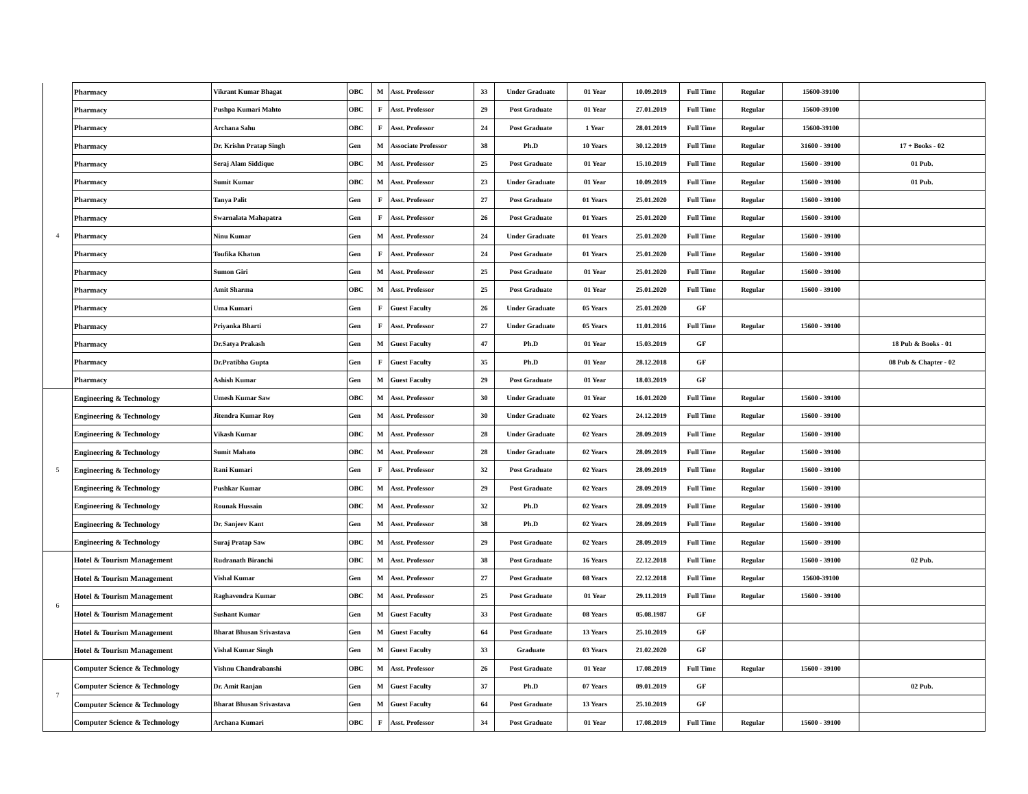| 4 | Pharmacy | Vikrant Kumar Bhagat | OBC | M | Asst. Professor | 33 | Under Graduate | 01 Year | 10.09.2019 | Full Time | Regular | 15600-39100 | |
| | Pharmacy | Pushpa Kumari Mahto | OBC | F | Asst. Professor | 29 | Post Graduate | 01 Year | 27.01.2019 | Full Time | Regular | 15600-39100 | |
| | Pharmacy | Archana Sahu | OBC | F | Asst. Professor | 24 | Post Graduate | 1 Year | 28.01.2019 | Full Time | Regular | 15600-39100 | |
| | Pharmacy | Dr. Krishn Pratap Singh | Gen | M | Associate Professor | 38 | Ph.D | 10 Years | 30.12.2019 | Full Time | Regular | 31600 - 39100 | 17 + Books - 02 |
| | Pharmacy | Seraj Alam Siddique | OBC | M | Asst. Professor | 25 | Post Graduate | 01 Year | 15.10.2019 | Full Time | Regular | 15600 - 39100 | 01 Pub. |
| | Pharmacy | Sumit Kumar | OBC | M | Asst. Professor | 23 | Under Graduate | 01 Year | 10.09.2019 | Full Time | Regular | 15600 - 39100 | 01 Pub. |
| | Pharmacy | Tanya Palit | Gen | F | Asst. Professor | 27 | Post Graduate | 01 Years | 25.01.2020 | Full Time | Regular | 15600 - 39100 | |
| | Pharmacy | Swarnalata Mahapatra | Gen | F | Asst. Professor | 26 | Post Graduate | 01 Years | 25.01.2020 | Full Time | Regular | 15600 - 39100 | |
| | Pharmacy | Ninu Kumar | Gen | M | Asst. Professor | 24 | Under Graduate | 01 Years | 25.01.2020 | Full Time | Regular | 15600 - 39100 | |
| | Pharmacy | Toufika Khatun | Gen | F | Asst. Professor | 24 | Post Graduate | 01 Years | 25.01.2020 | Full Time | Regular | 15600 - 39100 | |
| | Pharmacy | Sumon Giri | Gen | M | Asst. Professor | 25 | Post Graduate | 01 Year | 25.01.2020 | Full Time | Regular | 15600 - 39100 | |
| | Pharmacy | Amit Sharma | OBC | M | Asst. Professor | 25 | Post Graduate | 01 Year | 25.01.2020 | Full Time | Regular | 15600 - 39100 | |
| | Pharmacy | Uma Kumari | Gen | F | Guest Faculty | 26 | Under Graduate | 05 Years | 25.01.2020 | GF | | | |
| | Pharmacy | Priyanka Bharti | Gen | F | Asst. Professor | 27 | Under Graduate | 05 Years | 11.01.2016 | Full Time | Regular | 15600 - 39100 | |
| | Pharmacy | Dr.Satya Prakash | Gen | M | Guest Faculty | 47 | Ph.D | 01 Year | 15.03.2019 | GF | | | 18 Pub & Books - 01 |
| | Pharmacy | Dr.Pratibha Gupta | Gen | F | Guest Faculty | 35 | Ph.D | 01 Year | 28.12.2018 | GF | | | 08 Pub & Chapter - 02 |
| | Pharmacy | Ashish Kumar | Gen | M | Guest Faculty | 29 | Post Graduate | 01 Year | 18.03.2019 | GF | | | |
| 5 | Engineering & Technology | Umesh Kumar Saw | OBC | M | Asst. Professor | 30 | Under Graduate | 01 Year | 16.01.2020 | Full Time | Regular | 15600 - 39100 | |
| | Engineering & Technology | Jitendra Kumar Roy | Gen | M | Asst. Professor | 30 | Under Graduate | 02 Years | 24.12.2019 | Full Time | Regular | 15600 - 39100 | |
| | Engineering & Technology | Vikash Kumar | OBC | M | Asst. Professor | 28 | Under Graduate | 02 Years | 28.09.2019 | Full Time | Regular | 15600 - 39100 | |
| | Engineering & Technology | Sumit Mahato | OBC | M | Asst. Professor | 28 | Under Graduate | 02 Years | 28.09.2019 | Full Time | Regular | 15600 - 39100 | |
| | Engineering & Technology | Rani Kumari | Gen | F | Asst. Professor | 32 | Post Graduate | 02 Years | 28.09.2019 | Full Time | Regular | 15600 - 39100 | |
| | Engineering & Technology | Pushkar Kumar | OBC | M | Asst. Professor | 29 | Post Graduate | 02 Years | 28.09.2019 | Full Time | Regular | 15600 - 39100 | |
| | Engineering & Technology | Rounak Hussain | OBC | M | Asst. Professor | 32 | Ph.D | 02 Years | 28.09.2019 | Full Time | Regular | 15600 - 39100 | |
| | Engineering & Technology | Dr. Sanjeev Kant | Gen | M | Asst. Professor | 38 | Ph.D | 02 Years | 28.09.2019 | Full Time | Regular | 15600 - 39100 | |
| | Engineering & Technology | Suraj Pratap Saw | OBC | M | Asst. Professor | 29 | Post Graduate | 02 Years | 28.09.2019 | Full Time | Regular | 15600 - 39100 | |
| 6 | Hotel & Tourism Management | Rudranath Biranchi | OBC | M | Asst. Professor | 38 | Post Graduate | 16 Years | 22.12.2018 | Full Time | Regular | 15600 - 39100 | 02 Pub. |
| | Hotel & Tourism Management | Vishal Kumar | Gen | M | Asst. Professor | 27 | Post Graduate | 08 Years | 22.12.2018 | Full Time | Regular | 15600-39100 | |
| | Hotel & Tourism Management | Raghavendra Kumar | OBC | M | Asst. Professor | 25 | Post Graduate | 01 Year | 29.11.2019 | Full Time | Regular | 15600 - 39100 | |
| | Hotel & Tourism Management | Sushant Kumar | Gen | M | Guest Faculty | 33 | Post Graduate | 08 Years | 05.08.1987 | GF | | | |
| | Hotel & Tourism Management | Bharat Bhusan Srivastava | Gen | M | Guest Faculty | 64 | Post Graduate | 13 Years | 25.10.2019 | GF | | | |
| | Hotel & Tourism Management | Vishal Kumar Singh | Gen | M | Guest Faculty | 33 | Graduate | 03 Years | 21.02.2020 | GF | | | |
| 7 | Computer Science & Technology | Vishnu Chandrabanshi | OBC | M | Asst. Professor | 26 | Post Graduate | 01 Year | 17.08.2019 | Full Time | Regular | 15600 - 39100 | |
| | Computer Science & Technology | Dr. Amit Ranjan | Gen | M | Guest Faculty | 37 | Ph.D | 07 Years | 09.01.2019 | GF | | | 02 Pub. |
| | Computer Science & Technology | Bharat Bhusan Srivastava | Gen | M | Guest Faculty | 64 | Post Graduate | 13 Years | 25.10.2019 | GF | | | |
| | Computer Science & Technology | Archana Kumari | OBC | F | Asst. Professor | 34 | Post Graduate | 01 Year | 17.08.2019 | Full Time | Regular | 15600 - 39100 | |